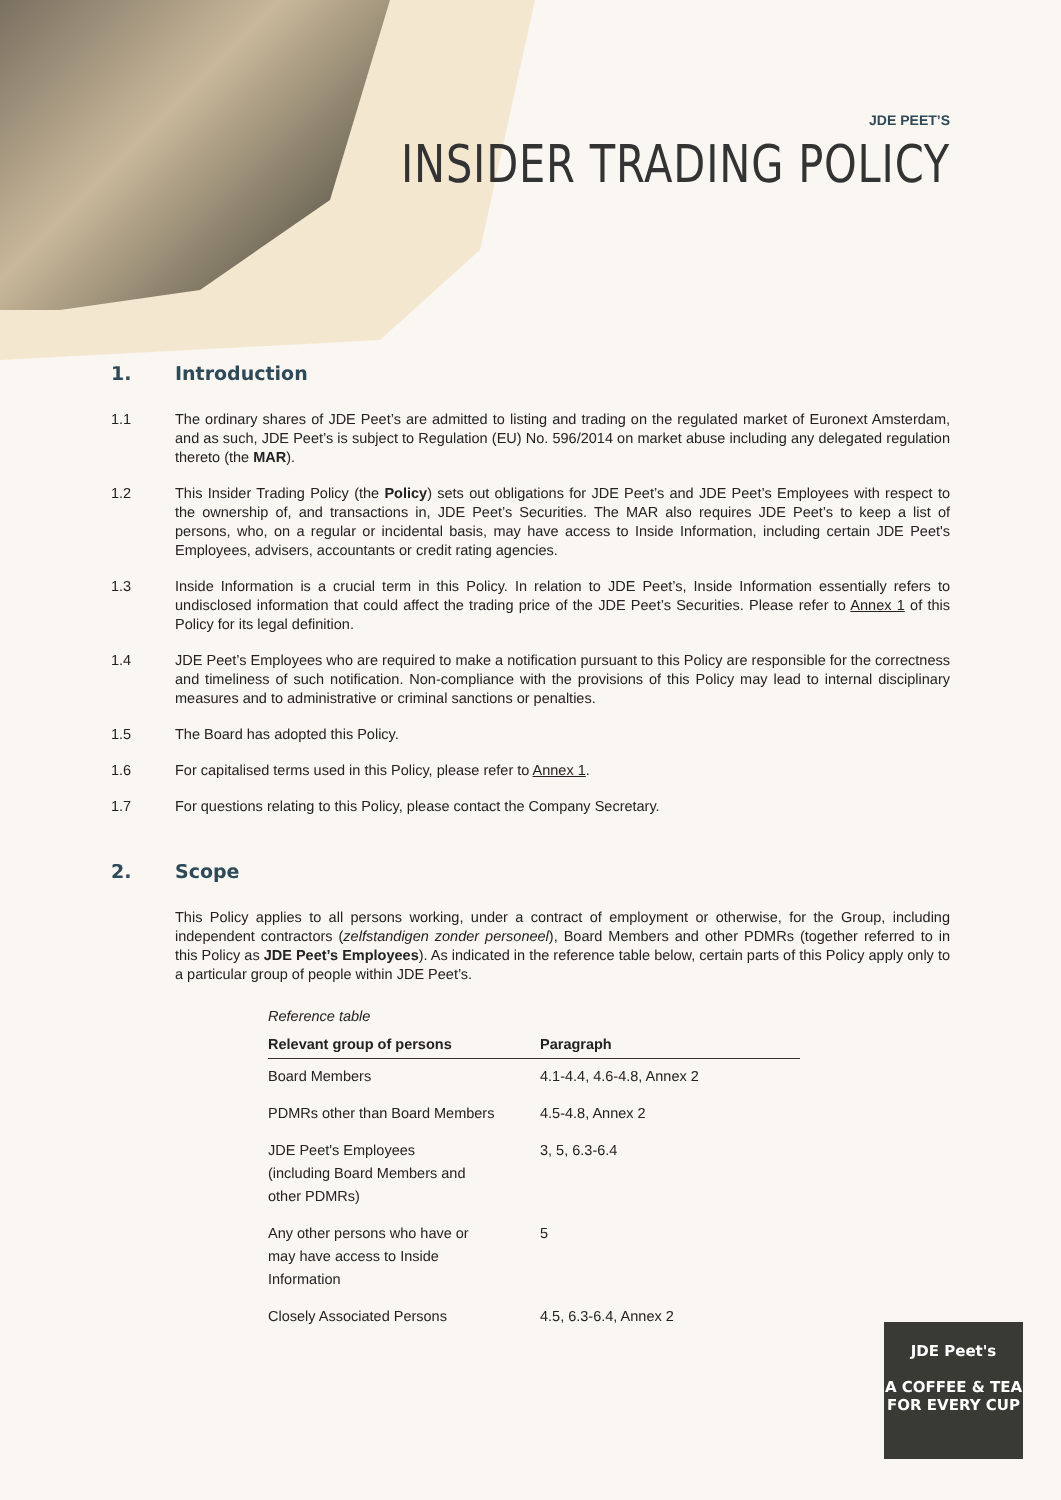JDE PEET’S
INSIDER TRADING POLICY
1. Introduction
1.1 The ordinary shares of JDE Peet’s are admitted to listing and trading on the regulated market of Euronext Amsterdam, and as such, JDE Peet’s is subject to Regulation (EU) No. 596/2014 on market abuse including any delegated regulation thereto (the MAR).
1.2 This Insider Trading Policy (the Policy) sets out obligations for JDE Peet’s and JDE Peet’s Employees with respect to the ownership of, and transactions in, JDE Peet’s Securities. The MAR also requires JDE Peet’s to keep a list of persons, who, on a regular or incidental basis, may have access to Inside Information, including certain JDE Peet's Employees, advisers, accountants or credit rating agencies.
1.3 Inside Information is a crucial term in this Policy. In relation to JDE Peet’s, Inside Information essentially refers to undisclosed information that could affect the trading price of the JDE Peet’s Securities. Please refer to Annex 1 of this Policy for its legal definition.
1.4 JDE Peet’s Employees who are required to make a notification pursuant to this Policy are responsible for the correctness and timeliness of such notification. Non-compliance with the provisions of this Policy may lead to internal disciplinary measures and to administrative or criminal sanctions or penalties.
1.5 The Board has adopted this Policy.
1.6 For capitalised terms used in this Policy, please refer to Annex 1.
1.7 For questions relating to this Policy, please contact the Company Secretary.
2. Scope
This Policy applies to all persons working, under a contract of employment or otherwise, for the Group, including independent contractors (zelfstandigen zonder personeel), Board Members and other PDMRs (together referred to in this Policy as JDE Peet’s Employees). As indicated in the reference table below, certain parts of this Policy apply only to a particular group of people within JDE Peet’s.
Reference table
| Relevant group of persons | Paragraph |
| --- | --- |
| Board Members | 4.1-4.4, 4.6-4.8, Annex 2 |
| PDMRs other than Board Members | 4.5-4.8, Annex 2 |
| JDE Peet's Employees (including Board Members and other PDMRs) | 3, 5, 6.3-6.4 |
| Any other persons who have or may have access to Inside Information | 5 |
| Closely Associated Persons | 4.5, 6.3-6.4, Annex 2 |
JDE Peet's
A COFFEE & TEA
FOR EVERY CUP